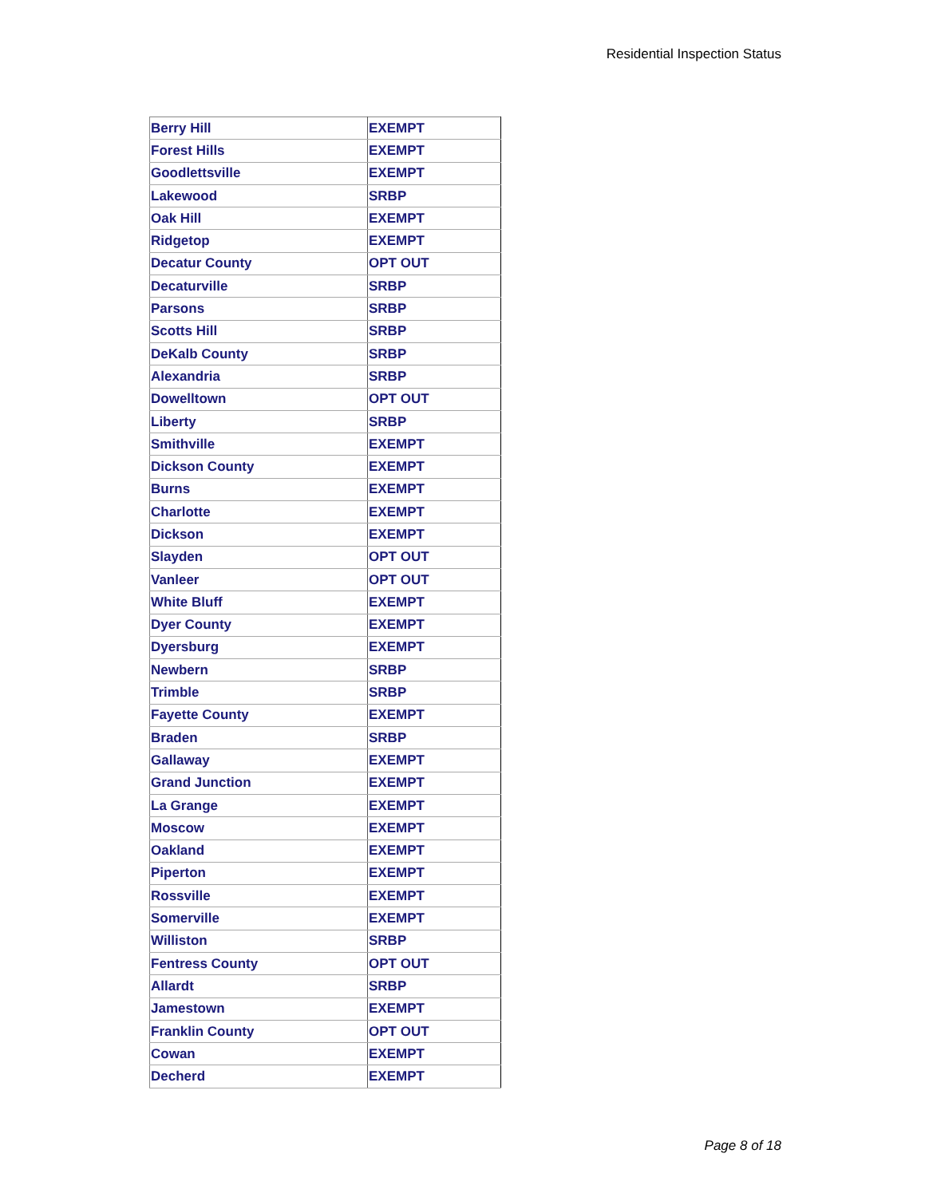Residential Inspection Status
| Berry Hill | EXEMPT |
| Forest Hills | EXEMPT |
| Goodlettsville | EXEMPT |
| Lakewood | SRBP |
| Oak Hill | EXEMPT |
| Ridgetop | EXEMPT |
| Decatur County | OPT OUT |
| Decaturville | SRBP |
| Parsons | SRBP |
| Scotts Hill | SRBP |
| DeKalb County | SRBP |
| Alexandria | SRBP |
| Dowelltown | OPT OUT |
| Liberty | SRBP |
| Smithville | EXEMPT |
| Dickson County | EXEMPT |
| Burns | EXEMPT |
| Charlotte | EXEMPT |
| Dickson | EXEMPT |
| Slayden | OPT OUT |
| Vanleer | OPT OUT |
| White Bluff | EXEMPT |
| Dyer County | EXEMPT |
| Dyersburg | EXEMPT |
| Newbern | SRBP |
| Trimble | SRBP |
| Fayette County | EXEMPT |
| Braden | SRBP |
| Gallaway | EXEMPT |
| Grand Junction | EXEMPT |
| La Grange | EXEMPT |
| Moscow | EXEMPT |
| Oakland | EXEMPT |
| Piperton | EXEMPT |
| Rossville | EXEMPT |
| Somerville | EXEMPT |
| Williston | SRBP |
| Fentress County | OPT OUT |
| Allardt | SRBP |
| Jamestown | EXEMPT |
| Franklin County | OPT OUT |
| Cowan | EXEMPT |
| Decherd | EXEMPT |
Page 8 of 18